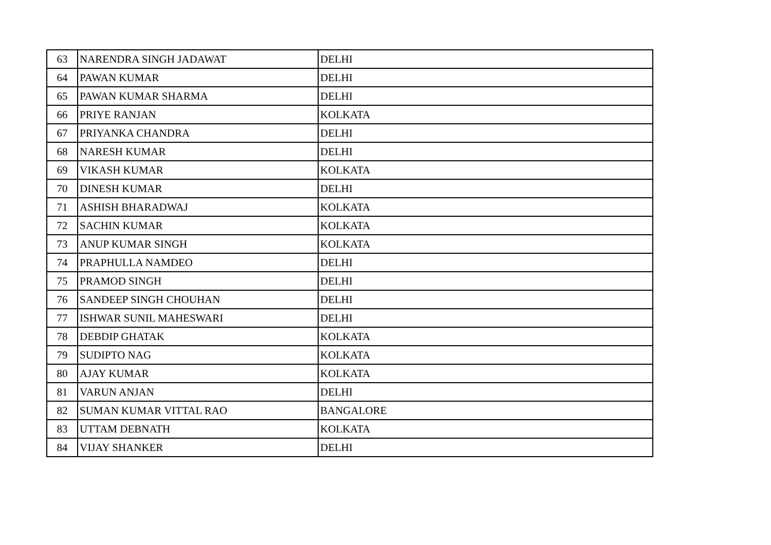| 63 | NARENDRA SINGH JADAWAT | DELHI |
| 64 | PAWAN KUMAR | DELHI |
| 65 | PAWAN KUMAR SHARMA | DELHI |
| 66 | PRIYE RANJAN | KOLKATA |
| 67 | PRIYANKA CHANDRA | DELHI |
| 68 | NARESH KUMAR | DELHI |
| 69 | VIKASH KUMAR | KOLKATA |
| 70 | DINESH KUMAR | DELHI |
| 71 | ASHISH BHARADWAJ | KOLKATA |
| 72 | SACHIN KUMAR | KOLKATA |
| 73 | ANUP KUMAR SINGH | KOLKATA |
| 74 | PRAPHULLA NAMDEO | DELHI |
| 75 | PRAMOD SINGH | DELHI |
| 76 | SANDEEP SINGH CHOUHAN | DELHI |
| 77 | ISHWAR SUNIL MAHESWARI | DELHI |
| 78 | DEBDIP GHATAK | KOLKATA |
| 79 | SUDIPTO NAG | KOLKATA |
| 80 | AJAY KUMAR | KOLKATA |
| 81 | VARUN ANJAN | DELHI |
| 82 | SUMAN KUMAR VITTAL RAO | BANGALORE |
| 83 | UTTAM DEBNATH | KOLKATA |
| 84 | VIJAY SHANKER | DELHI |